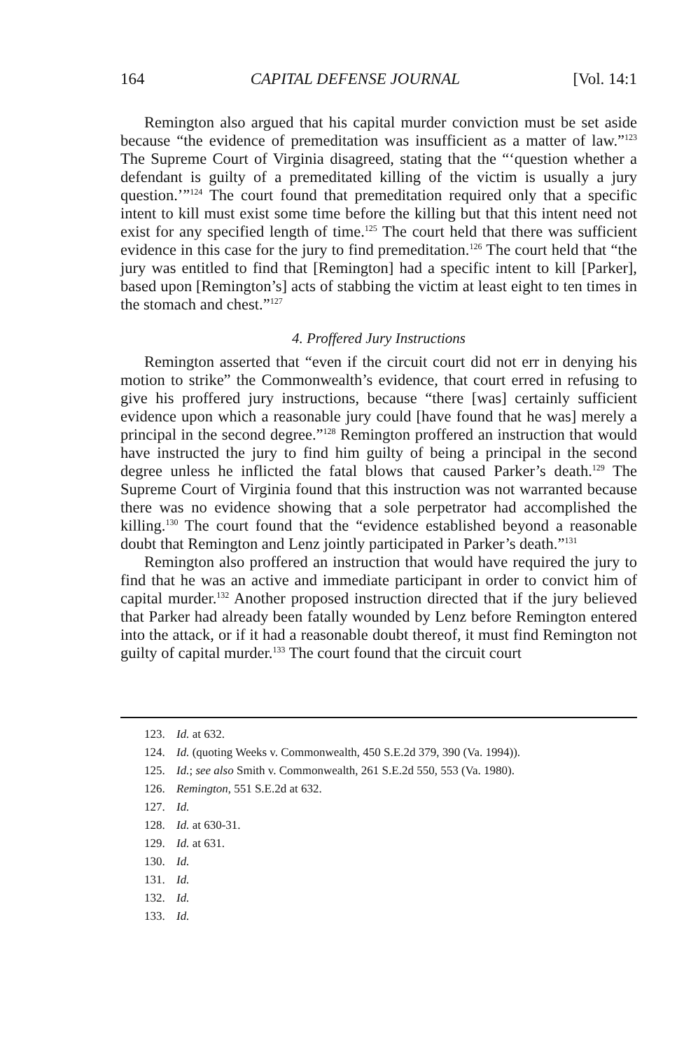164 CAPITAL DEFENSE JOURNAL [Vol. 14:1
Remington also argued that his capital murder conviction must be set aside because “the evidence of premeditation was insufficient as a matter of law.”<sup>123</sup> The Supreme Court of Virginia disagreed, stating that the “‘question whether a defendant is guilty of a premeditated killing of the victim is usually a jury question.’”<sup>124</sup> The court found that premeditation required only that a specific intent to kill must exist some time before the killing but that this intent need not exist for any specified length of time.<sup>125</sup> The court held that there was sufficient evidence in this case for the jury to find premeditation.<sup>126</sup> The court held that “the jury was entitled to find that [Remington] had a specific intent to kill [Parker], based upon [Remington’s] acts of stabbing the victim at least eight to ten times in the stomach and chest.”<sup>127</sup>
4. Proffered Jury Instructions
Remington asserted that “even if the circuit court did not err in denying his motion to strike” the Commonwealth’s evidence, that court erred in refusing to give his proffered jury instructions, because “there [was] certainly sufficient evidence upon which a reasonable jury could [have found that he was] merely a principal in the second degree.”<sup>128</sup> Remington proffered an instruction that would have instructed the jury to find him guilty of being a principal in the second degree unless he inflicted the fatal blows that caused Parker’s death.<sup>129</sup> The Supreme Court of Virginia found that this instruction was not warranted because there was no evidence showing that a sole perpetrator had accomplished the killing.<sup>130</sup> The court found that the “evidence established beyond a reasonable doubt that Remington and Lenz jointly participated in Parker’s death.”<sup>131</sup>
Remington also proffered an instruction that would have required the jury to find that he was an active and immediate participant in order to convict him of capital murder.<sup>132</sup> Another proposed instruction directed that if the jury believed that Parker had already been fatally wounded by Lenz before Remington entered into the attack, or if it had a reasonable doubt thereof, it must find Remington not guilty of capital murder.<sup>133</sup> The court found that the circuit court
123. Id. at 632.
124. Id. (quoting Weeks v. Commonwealth, 450 S.E.2d 379, 390 (Va. 1994)).
125. Id.; see also Smith v. Commonwealth, 261 S.E.2d 550, 553 (Va. 1980).
126. Remington, 551 S.E.2d at 632.
127. Id.
128. Id. at 630-31.
129. Id. at 631.
130. Id.
131. Id.
132. Id.
133. Id.